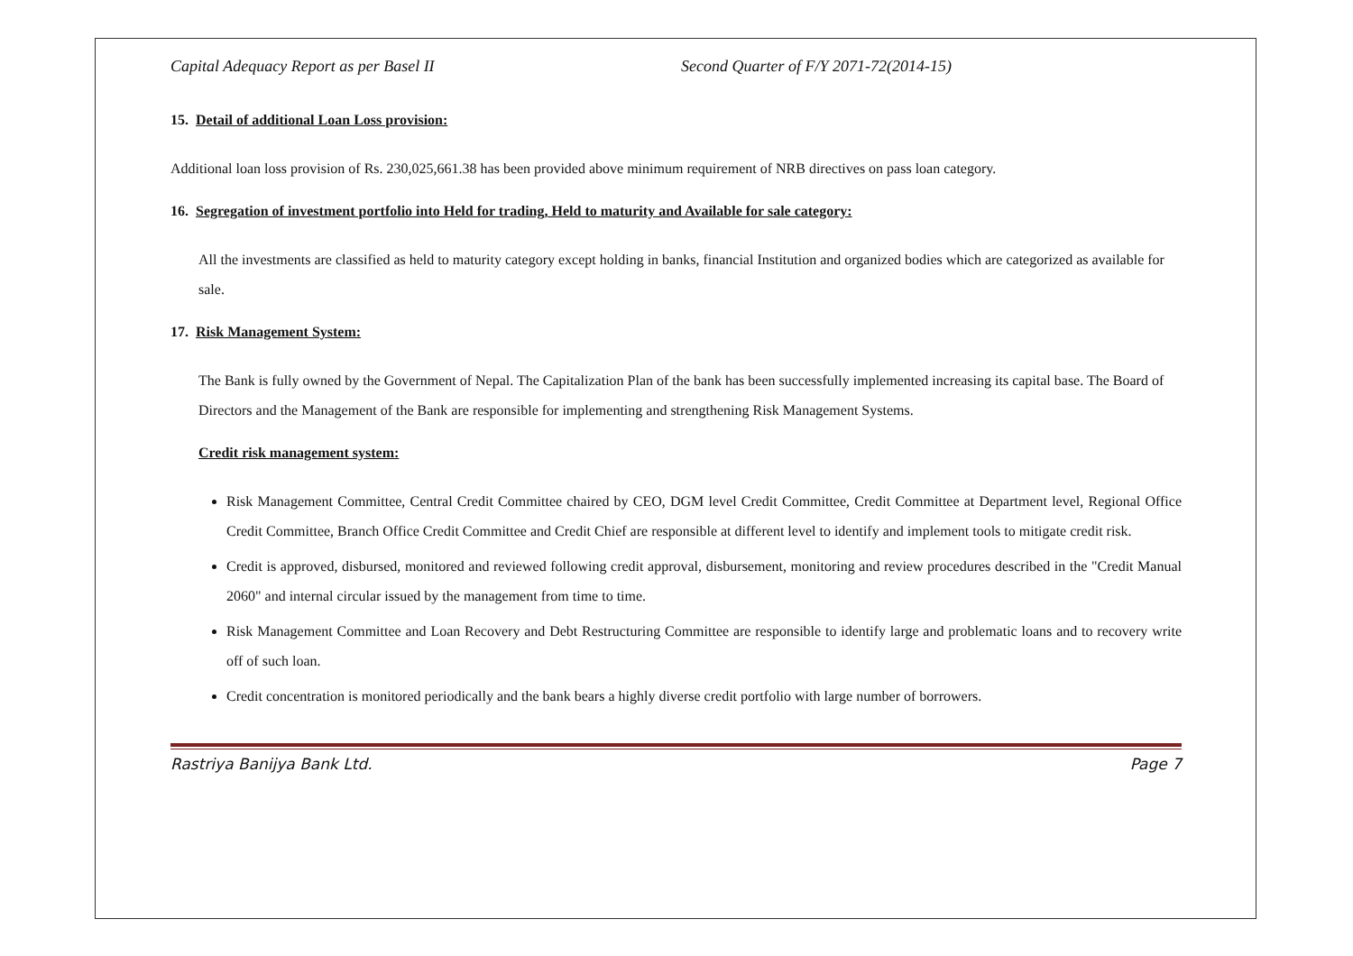Capital Adequacy Report as per Basel II Second Quarter of F/Y 2071-72(2014-15)
15. Detail of additional Loan Loss provision:
Additional loan loss provision of Rs. 230,025,661.38 has been provided above minimum requirement of NRB directives on pass loan category.
16. Segregation of investment portfolio into Held for trading, Held to maturity and Available for sale category:
All the investments are classified as held to maturity category except holding in banks, financial Institution and organized bodies which are categorized as available for sale.
17. Risk Management System:
The Bank is fully owned by the Government of Nepal. The Capitalization Plan of the bank has been successfully implemented increasing its capital base. The Board of Directors and the Management of the Bank are responsible for implementing and strengthening Risk Management Systems.
Credit risk management system:
Risk Management Committee, Central Credit Committee chaired by CEO, DGM level Credit Committee, Credit Committee at Department level, Regional Office Credit Committee, Branch Office Credit Committee and Credit Chief are responsible at different level to identify and implement tools to mitigate credit risk.
Credit is approved, disbursed, monitored and reviewed following credit approval, disbursement, monitoring and review procedures described in the "Credit Manual 2060" and internal circular issued by the management from time to time.
Risk Management Committee and Loan Recovery and Debt Restructuring Committee are responsible to identify large and problematic loans and to recovery write off of such loan.
Credit concentration is monitored periodically and the bank bears a highly diverse credit portfolio with large number of borrowers.
Rastriya Banijya Bank Ltd. Page 7